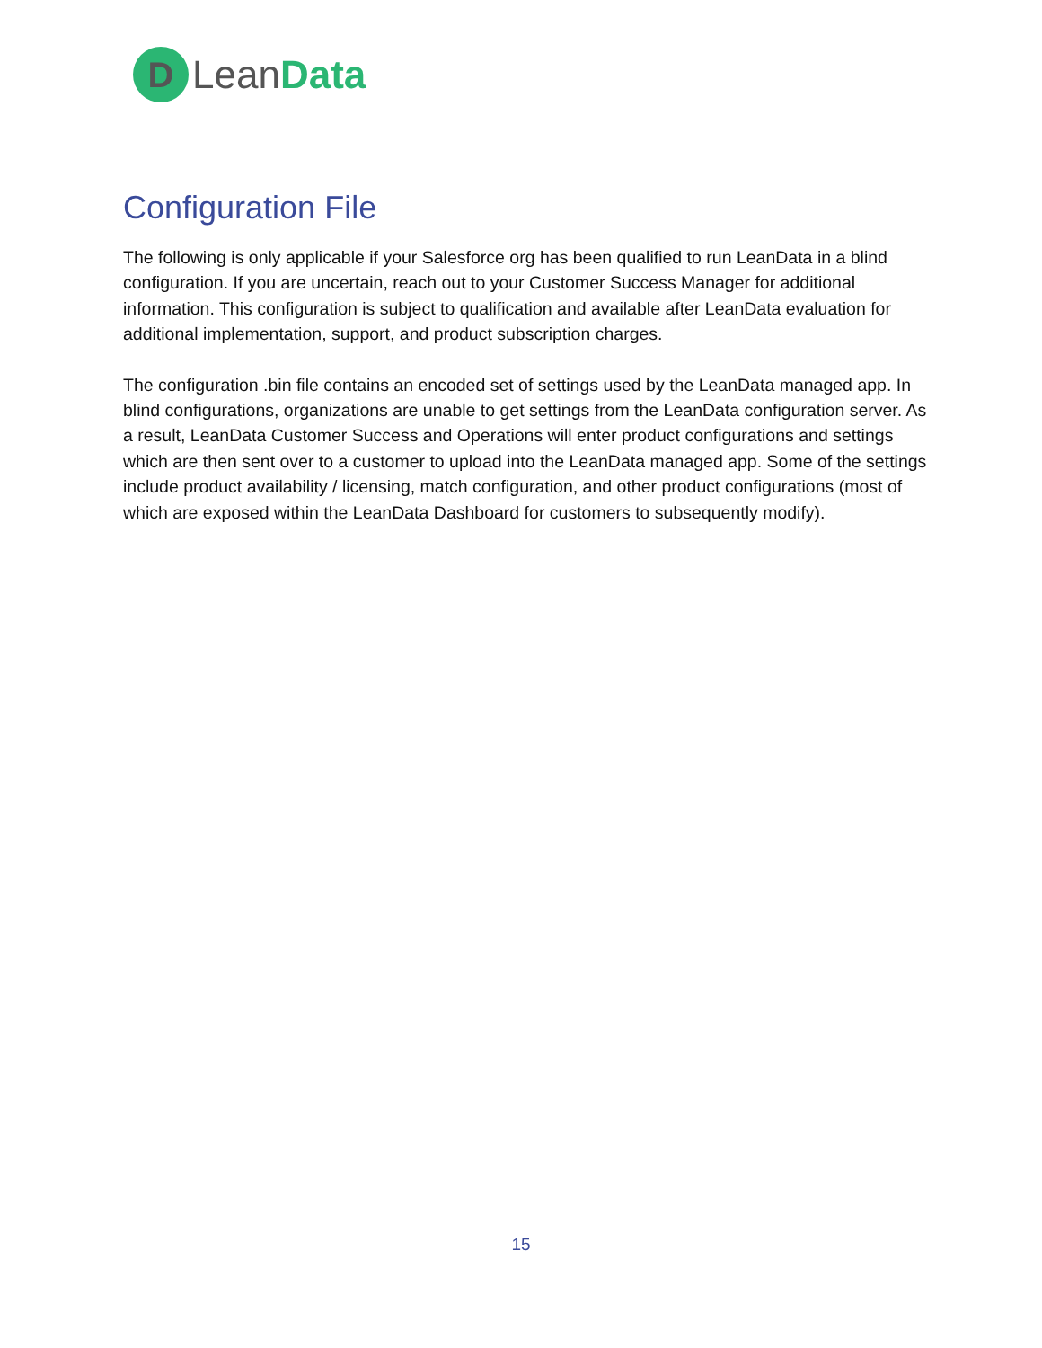D
LeanData
Configuration File
The following is only applicable if your Salesforce org has been qualified to run LeanData in a blind configuration. If you are uncertain, reach out to your Customer Success Manager for additional information. This configuration is subject to qualification and available after LeanData evaluation for additional implementation, support, and product subscription charges.
The configuration .bin file contains an encoded set of settings used by the LeanData managed app. In blind configurations, organizations are unable to get settings from the LeanData configuration server. As a result, LeanData Customer Success and Operations will enter product configurations and settings which are then sent over to a customer to upload into the LeanData managed app. Some of the settings include product availability / licensing, match configuration, and other product configurations (most of which are exposed within the LeanData Dashboard for customers to subsequently modify).
15